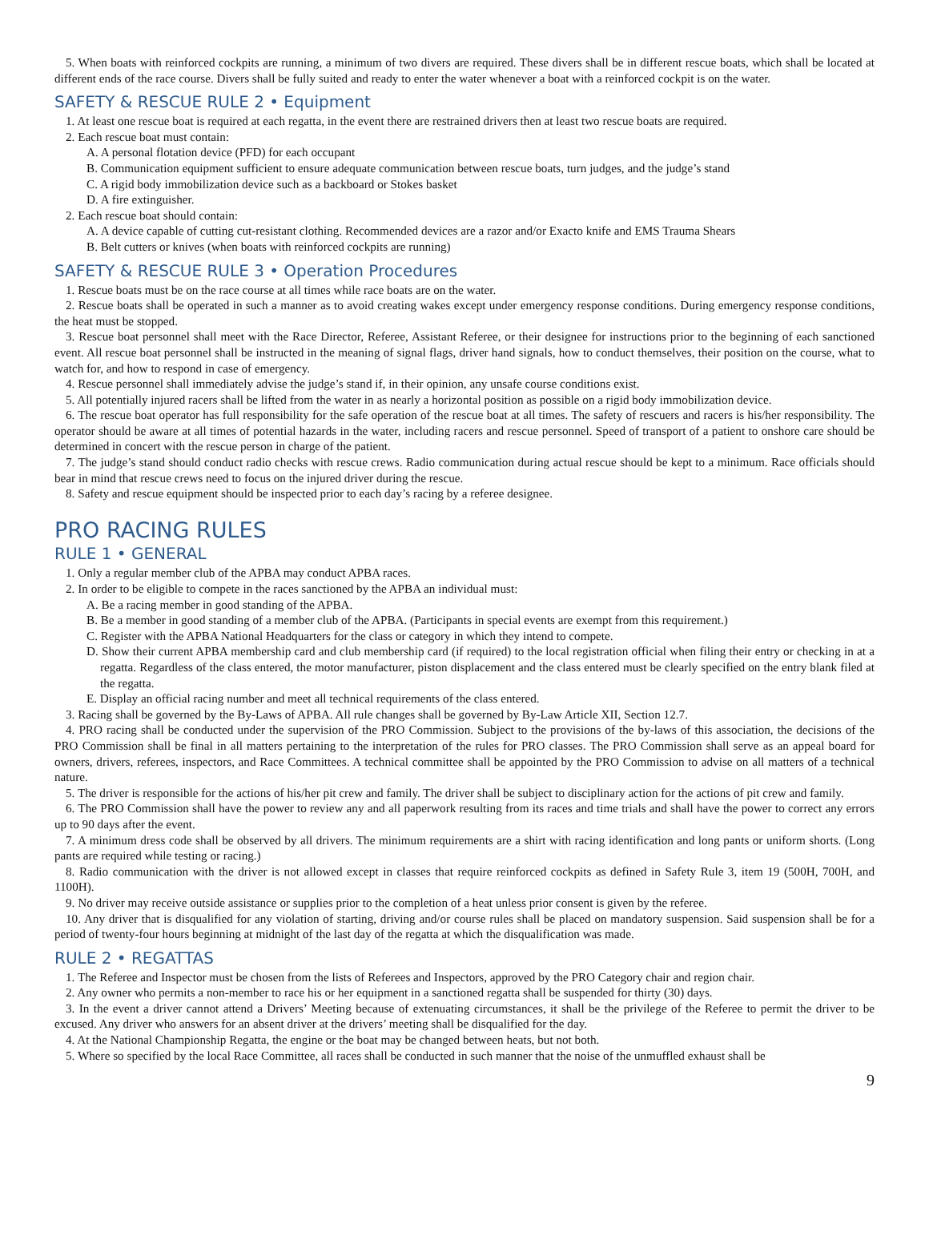5. When boats with reinforced cockpits are running, a minimum of two divers are required. These divers shall be in different rescue boats, which shall be located at different ends of the race course. Divers shall be fully suited and ready to enter the water whenever a boat with a reinforced cockpit is on the water.
SAFETY & RESCUE RULE 2 • Equipment
1. At least one rescue boat is required at each regatta, in the event there are restrained drivers then at least two rescue boats are required.
2. Each rescue boat must contain:
A. A personal flotation device (PFD) for each occupant
B. Communication equipment sufficient to ensure adequate communication between rescue boats, turn judges, and the judge’s stand
C. A rigid body immobilization device such as a backboard or Stokes basket
D. A fire extinguisher.
2. Each rescue boat should contain:
A. A device capable of cutting cut-resistant clothing. Recommended devices are a razor and/or Exacto knife and EMS Trauma Shears
B. Belt cutters or knives (when boats with reinforced cockpits are running)
SAFETY & RESCUE RULE 3 • Operation Procedures
1. Rescue boats must be on the race course at all times while race boats are on the water.
2. Rescue boats shall be operated in such a manner as to avoid creating wakes except under emergency response conditions. During emergency response conditions, the heat must be stopped.
3. Rescue boat personnel shall meet with the Race Director, Referee, Assistant Referee, or their designee for instructions prior to the beginning of each sanctioned event. All rescue boat personnel shall be instructed in the meaning of signal flags, driver hand signals, how to conduct themselves, their position on the course, what to watch for, and how to respond in case of emergency.
4. Rescue personnel shall immediately advise the judge’s stand if, in their opinion, any unsafe course conditions exist.
5. All potentially injured racers shall be lifted from the water in as nearly a horizontal position as possible on a rigid body immobilization device.
6. The rescue boat operator has full responsibility for the safe operation of the rescue boat at all times. The safety of rescuers and racers is his/her responsibility. The operator should be aware at all times of potential hazards in the water, including racers and rescue personnel. Speed of transport of a patient to onshore care should be determined in concert with the rescue person in charge of the patient.
7. The judge’s stand should conduct radio checks with rescue crews. Radio communication during actual rescue should be kept to a minimum. Race officials should bear in mind that rescue crews need to focus on the injured driver during the rescue.
8. Safety and rescue equipment should be inspected prior to each day’s racing by a referee designee.
PRO RACING RULES
RULE 1 • GENERAL
1. Only a regular member club of the APBA may conduct APBA races.
2. In order to be eligible to compete in the races sanctioned by the APBA an individual must:
A. Be a racing member in good standing of the APBA.
B. Be a member in good standing of a member club of the APBA. (Participants in special events are exempt from this requirement.)
C. Register with the APBA National Headquarters for the class or category in which they intend to compete.
D. Show their current APBA membership card and club membership card (if required) to the local registration official when filing their entry or checking in at a regatta. Regardless of the class entered, the motor manufacturer, piston displacement and the class entered must be clearly specified on the entry blank filed at the regatta.
E. Display an official racing number and meet all technical requirements of the class entered.
3. Racing shall be governed by the By-Laws of APBA. All rule changes shall be governed by By-Law Article XII, Section 12.7.
4. PRO racing shall be conducted under the supervision of the PRO Commission. Subject to the provisions of the by-laws of this association, the decisions of the PRO Commission shall be final in all matters pertaining to the interpretation of the rules for PRO classes. The PRO Commission shall serve as an appeal board for owners, drivers, referees, inspectors, and Race Committees. A technical committee shall be appointed by the PRO Commission to advise on all matters of a technical nature.
5. The driver is responsible for the actions of his/her pit crew and family. The driver shall be subject to disciplinary action for the actions of pit crew and family.
6. The PRO Commission shall have the power to review any and all paperwork resulting from its races and time trials and shall have the power to correct any errors up to 90 days after the event.
7. A minimum dress code shall be observed by all drivers. The minimum requirements are a shirt with racing identification and long pants or uniform shorts. (Long pants are required while testing or racing.)
8. Radio communication with the driver is not allowed except in classes that require reinforced cockpits as defined in Safety Rule 3, item 19 (500H, 700H, and 1100H).
9. No driver may receive outside assistance or supplies prior to the completion of a heat unless prior consent is given by the referee.
10. Any driver that is disqualified for any violation of starting, driving and/or course rules shall be placed on mandatory suspension. Said suspension shall be for a period of twenty-four hours beginning at midnight of the last day of the regatta at which the disqualification was made.
RULE 2 • REGATTAS
1. The Referee and Inspector must be chosen from the lists of Referees and Inspectors, approved by the PRO Category chair and region chair.
2. Any owner who permits a non-member to race his or her equipment in a sanctioned regatta shall be suspended for thirty (30) days.
3. In the event a driver cannot attend a Drivers’ Meeting because of extenuating circumstances, it shall be the privilege of the Referee to permit the driver to be excused. Any driver who answers for an absent driver at the drivers’ meeting shall be disqualified for the day.
4. At the National Championship Regatta, the engine or the boat may be changed between heats, but not both.
5. Where so specified by the local Race Committee, all races shall be conducted in such manner that the noise of the unmuffled exhaust shall be
9